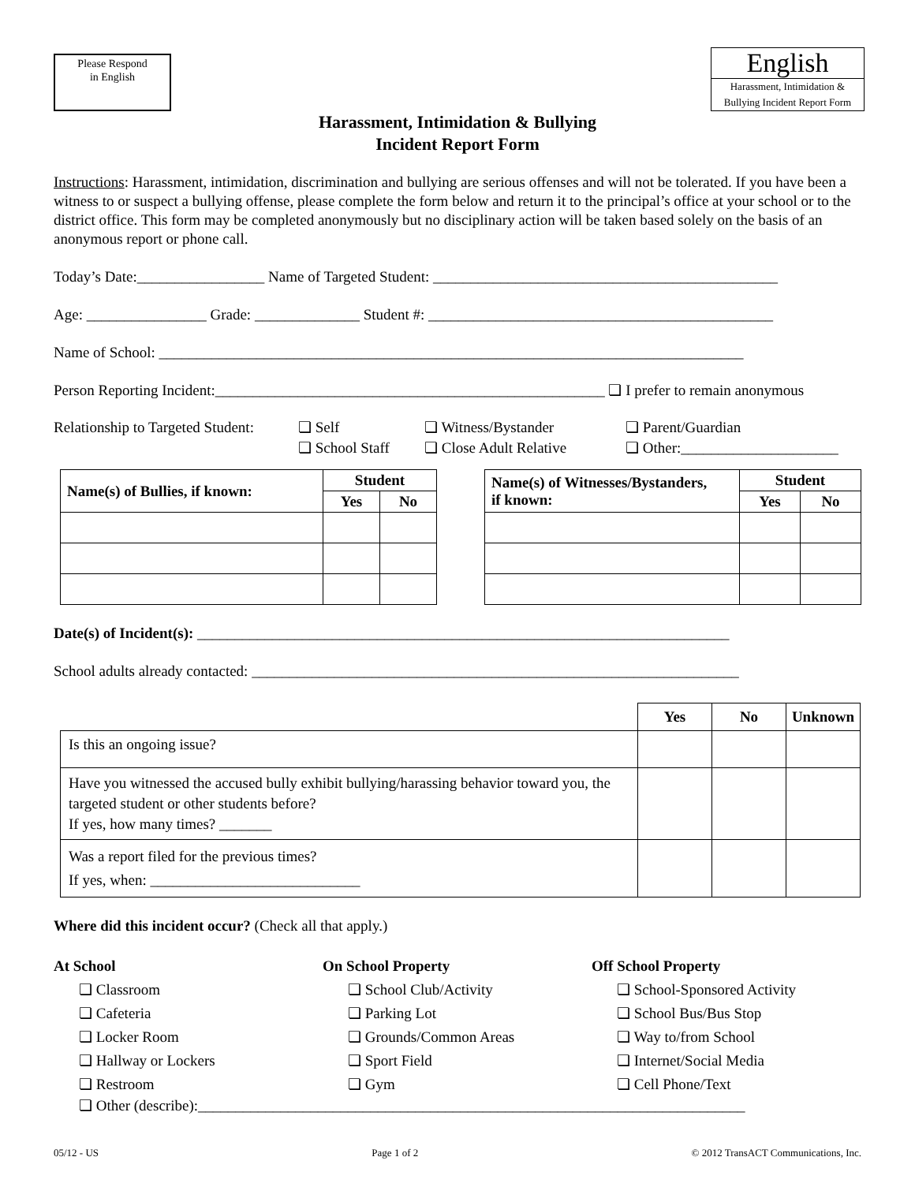Please Respond
in English
English
Harassment, Intimidation &
Bullying Incident Report Form
Harassment, Intimidation & Bullying
Incident Report Form
Instructions: Harassment, intimidation, discrimination and bullying are serious offenses and will not be tolerated. If you have been a witness to or suspect a bullying offense, please complete the form below and return it to the principal’s office at your school or to the district office. This form may be completed anonymously but no disciplinary action will be taken based solely on the basis of an anonymous report or phone call.
Today’s Date:_________________ Name of Targeted Student: ______________________________________________
Age: ________________ Grade: ______________ Student #: ______________________________________________
Name of School: ______________________________________________________________________________
Person Reporting Incident:____________________________________________________ ❏ I prefer to remain anonymous
Relationship to Targeted Student: ❏ Self
❏ School Staff ❏ Witness/Bystander
❏ Close Adult Relative ❏ Parent/Guardian
❏ Other:_____________________
| Name(s) of Bullies, if known: | Student | |
| --- | --- | --- |
| | Yes | No |
| Name(s) of Witnesses/Bystanders, if known: | Student | |
| --- | --- | --- |
| | Yes | No |
Date(s) of Incident(s): _______________________________________________________________________
School adults already contacted: _________________________________________________________________
| | Yes | No | Unknown |
| Is this an ongoing issue? | | | |
| Have you witnessed the accused bully exhibit bullying/harassing behavior toward you, the targeted student or other students before? If yes, how many times? _______ | | | |
| Was a report filed for the previous times? If yes, when: ____________________________ | | | |
Where did this incident occur? (Check all that apply.)
At School
❏ Classroom
❏ Cafeteria
❏ Locker Room
❏ Hallway or Lockers
❏ Restroom
On School Property
❏ School Club/Activity
❏ Parking Lot
❏ Grounds/Common Areas
❏ Sport Field
❏ Gym
Off School Property
❏ School-Sponsored Activity
❏ School Bus/Bus Stop
❏ Way to/from School
❏ Internet/Social Media
❏ Cell Phone/Text
❏ Other (describe):_________________________________________________________________________
05/12 - US Page 1 of 2 © 2012 TransACT Communications, Inc.